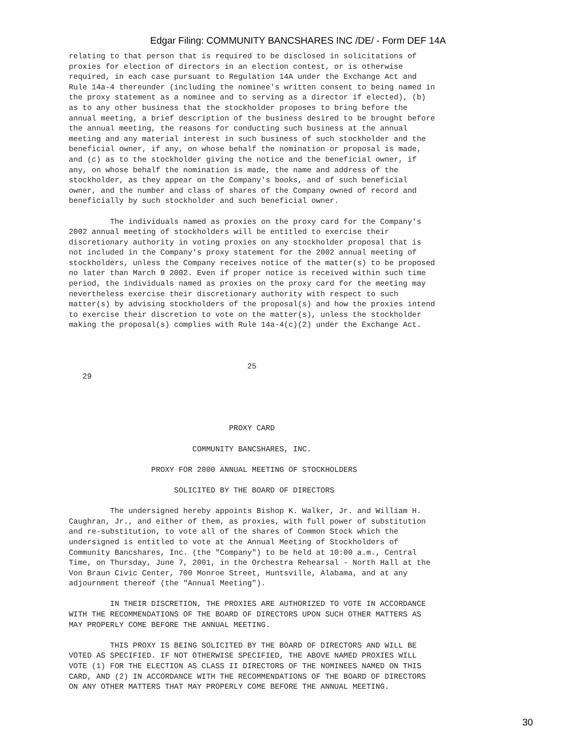Edgar Filing: COMMUNITY BANCSHARES INC /DE/ - Form DEF 14A
relating to that person that is required to be disclosed in solicitations of
proxies for election of directors in an election contest, or is otherwise
required, in each case pursuant to Regulation 14A under the Exchange Act and
Rule 14a-4 thereunder (including the nominee's written consent to being named in
the proxy statement as a nominee and to serving as a director if elected), (b)
as to any other business that the stockholder proposes to bring before the
annual meeting, a brief description of the business desired to be brought before
the annual meeting, the reasons for conducting such business at the annual
meeting and any material interest in such business of such stockholder and the
beneficial owner, if any, on whose behalf the nomination or proposal is made,
and (c) as to the stockholder giving the notice and the beneficial owner, if
any, on whose behalf the nomination is made, the name and address of the
stockholder, as they appear on the Company's books, and of such beneficial
owner, and the number and class of shares of the Company owned of record and
beneficially by such stockholder and such beneficial owner.

         The individuals named as proxies on the proxy card for the Company's
2002 annual meeting of stockholders will be entitled to exercise their
discretionary authority in voting proxies on any stockholder proposal that is
not included in the Company's proxy statement for the 2002 annual meeting of
stockholders, unless the Company receives notice of the matter(s) to be proposed
no later than March 9 2002. Even if proper notice is received within such time
period, the individuals named as proxies on the proxy card for the meeting may
nevertheless exercise their discretionary authority with respect to such
matter(s) by advising stockholders of the proposal(s) and how the proxies intend
to exercise their discretion to vote on the matter(s), unless the stockholder
making the proposal(s) complies with Rule 14a-4(c)(2) under the Exchange Act.



                                       25
   29




                                   PROXY CARD

                           COMMUNITY BANCSHARES, INC.

                  PROXY FOR 2000 ANNUAL MEETING OF STOCKHOLDERS

                       SOLICITED BY THE BOARD OF DIRECTORS

         The undersigned hereby appoints Bishop K. Walker, Jr. and William H.
Caughran, Jr., and either of them, as proxies, with full power of substitution
and re-substitution, to vote all of the shares of Common Stock which the
undersigned is entitled to vote at the Annual Meeting of Stockholders of
Community Bancshares, Inc. (the "Company") to be held at 10:00 a.m., Central
Time, on Thursday, June 7, 2001, in the Orchestra Rehearsal - North Hall at the
Von Braun Civic Center, 700 Monroe Street, Huntsville, Alabama, and at any
adjournment thereof (the "Annual Meeting").

         IN THEIR DISCRETION, THE PROXIES ARE AUTHORIZED TO VOTE IN ACCORDANCE
WITH THE RECOMMENDATIONS OF THE BOARD OF DIRECTORS UPON SUCH OTHER MATTERS AS
MAY PROPERLY COME BEFORE THE ANNUAL MEETING.

         THIS PROXY IS BEING SOLICITED BY THE BOARD OF DIRECTORS AND WILL BE
VOTED AS SPECIFIED. IF NOT OTHERWISE SPECIFIED, THE ABOVE NAMED PROXIES WILL
VOTE (1) FOR THE ELECTION AS CLASS II DIRECTORS OF THE NOMINEES NAMED ON THIS
CARD, AND (2) IN ACCORDANCE WITH THE RECOMMENDATIONS OF THE BOARD OF DIRECTORS
ON ANY OTHER MATTERS THAT MAY PROPERLY COME BEFORE THE ANNUAL MEETING.
30